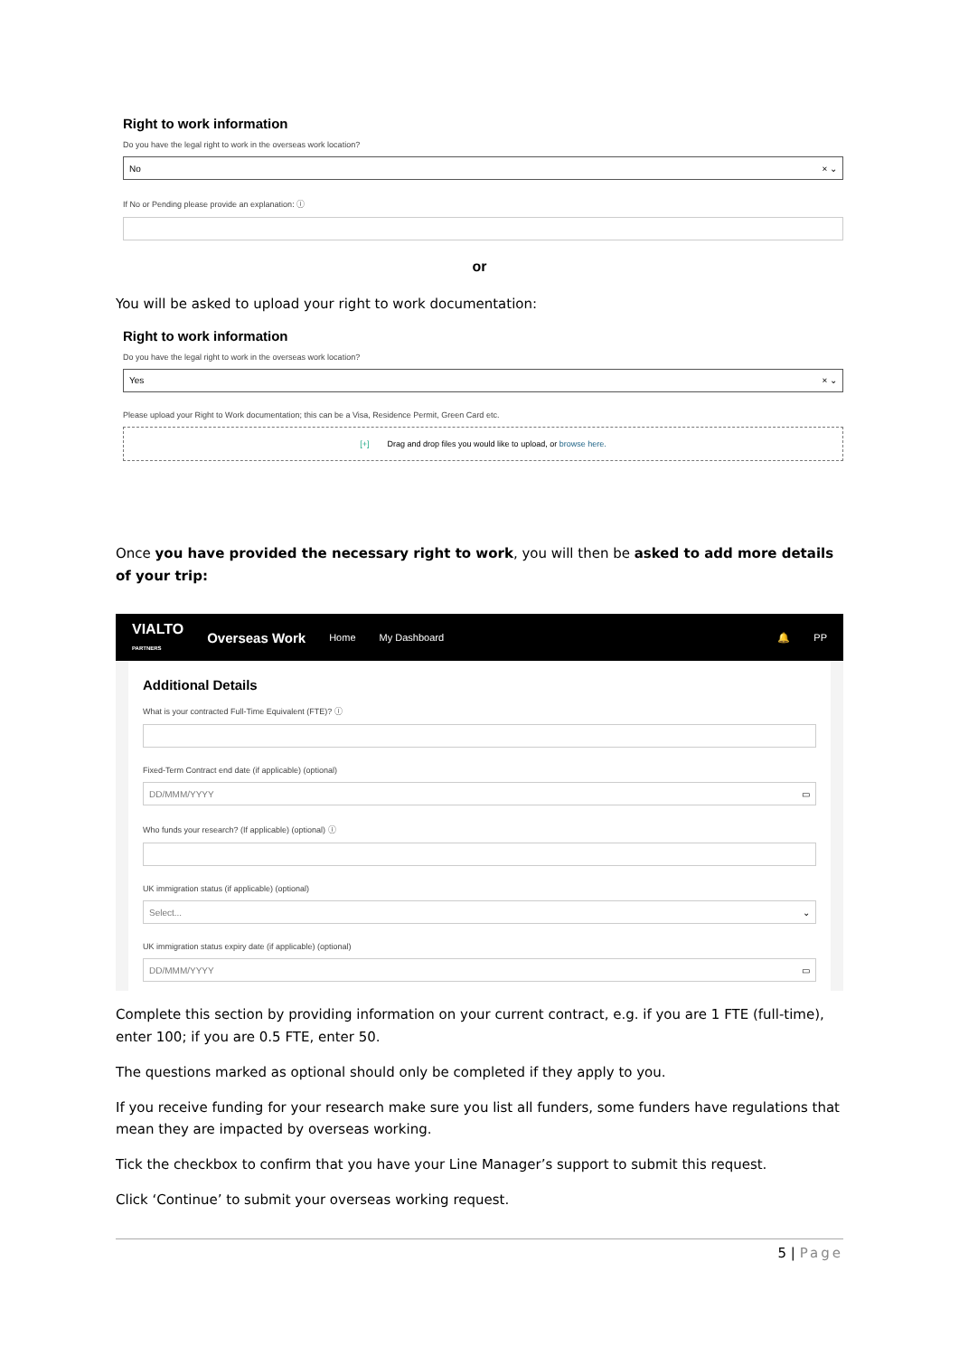Right to work information
Do you have the legal right to work in the overseas work location?
No × ⌄
If No or Pending please provide an explanation: ⓘ
or
You will be asked to upload your right to work documentation:
Right to work information
Do you have the legal right to work in the overseas work location?
Yes × ⌄
Please upload your Right to Work documentation; this can be a Visa, Residence Permit, Green Card etc.
[+] Drag and drop files you would like to upload, or browse here.
Once you have provided the necessary right to work, you will then be asked to add more details of your trip:
VIALTO
PARTNERS Overseas Work Home My Dashboard 🔔 PP
Additional Details
What is your contracted Full-Time Equivalent (FTE)? ⓘ
Fixed-Term Contract end date (if applicable) (optional)
DD/MMM/YYYY ▭
Who funds your research? (If applicable) (optional) ⓘ
UK immigration status (if applicable) (optional)
Select... ⌄
UK immigration status expiry date (if applicable) (optional)
DD/MMM/YYYY ▭
Complete this section by providing information on your current contract, e.g. if you are 1 FTE (full-time), enter 100; if you are 0.5 FTE, enter 50.
The questions marked as optional should only be completed if they apply to you.
If you receive funding for your research make sure you list all funders, some funders have regulations that mean they are impacted by overseas working.
Tick the checkbox to confirm that you have your Line Manager’s support to submit this request.
Click ‘Continue’ to submit your overseas working request.
5 | Page